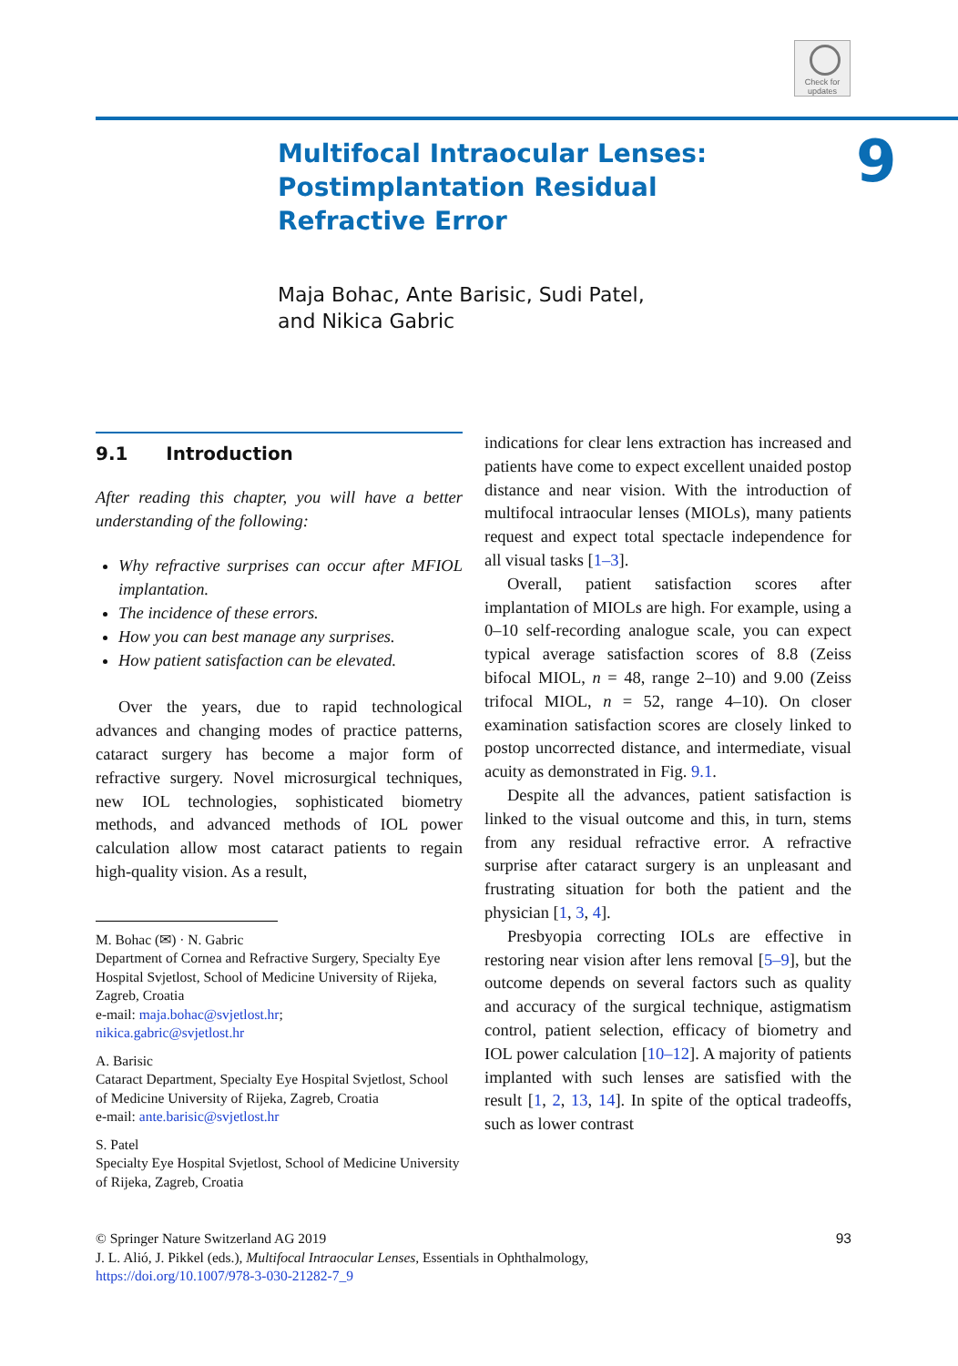Check for updates
9
Multifocal Intraocular Lenses: Postimplantation Residual Refractive Error
Maja Bohac, Ante Barisic, Sudi Patel,
and Nikica Gabric
9.1 Introduction
After reading this chapter, you will have a better understanding of the following:
Why refractive surprises can occur after MFIOL implantation.
The incidence of these errors.
How you can best manage any surprises.
How patient satisfaction can be elevated.
Over the years, due to rapid technological advances and changing modes of practice patterns, cataract surgery has become a major form of refractive surgery. Novel microsurgical techniques, new IOL technologies, sophisticated biometry methods, and advanced methods of IOL power calculation allow most cataract patients to regain high-quality vision. As a result,
M. Bohac (✉) · N. Gabric
Department of Cornea and Refractive Surgery, Specialty Eye Hospital Svjetlost, School of Medicine University of Rijeka, Zagreb, Croatia
e-mail: maja.bohac@svjetlost.hr;
nikica.gabric@svjetlost.hr
A. Barisic
Cataract Department, Specialty Eye Hospital Svjetlost, School of Medicine University of Rijeka, Zagreb, Croatia
e-mail: ante.barisic@svjetlost.hr
S. Patel
Specialty Eye Hospital Svjetlost, School of Medicine University of Rijeka, Zagreb, Croatia
indications for clear lens extraction has increased and patients have come to expect excellent unaided postop distance and near vision. With the introduction of multifocal intraocular lenses (MIOLs), many patients request and expect total spectacle independence for all visual tasks [1–3].
Overall, patient satisfaction scores after implantation of MIOLs are high. For example, using a 0–10 self-recording analogue scale, you can expect typical average satisfaction scores of 8.8 (Zeiss bifocal MIOL, n = 48, range 2–10) and 9.00 (Zeiss trifocal MIOL, n = 52, range 4–10). On closer examination satisfaction scores are closely linked to postop uncorrected distance, and intermediate, visual acuity as demonstrated in Fig. 9.1.
Despite all the advances, patient satisfaction is linked to the visual outcome and this, in turn, stems from any residual refractive error. A refractive surprise after cataract surgery is an unpleasant and frustrating situation for both the patient and the physician [1, 3, 4].
Presbyopia correcting IOLs are effective in restoring near vision after lens removal [5–9], but the outcome depends on several factors such as quality and accuracy of the surgical technique, astigmatism control, patient selection, efficacy of biometry and IOL power calculation [10–12]. A majority of patients implanted with such lenses are satisfied with the result [1, 2, 13, 14]. In spite of the optical tradeoffs, such as lower contrast
93 © Springer Nature Switzerland AG 2019
J. L. Alió, J. Pikkel (eds.), Multifocal Intraocular Lenses, Essentials in Ophthalmology,
https://doi.org/10.1007/978-3-030-21282-7_9